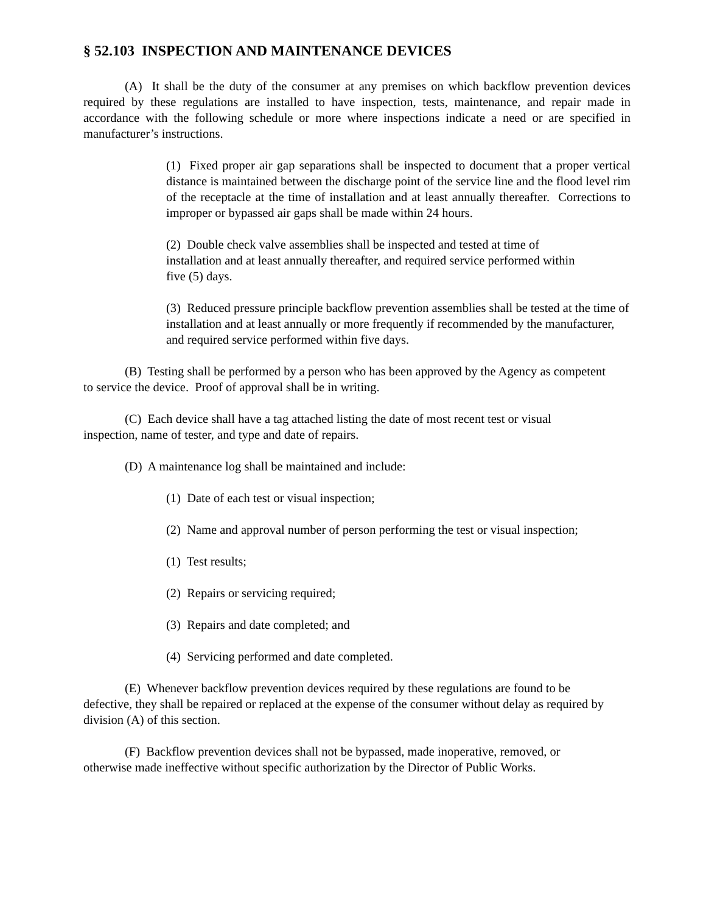§ 52.103 INSPECTION AND MAINTENANCE DEVICES
(A) It shall be the duty of the consumer at any premises on which backflow prevention devices required by these regulations are installed to have inspection, tests, maintenance, and repair made in accordance with the following schedule or more where inspections indicate a need or are specified in manufacturer’s instructions.
(1) Fixed proper air gap separations shall be inspected to document that a proper vertical distance is maintained between the discharge point of the service line and the flood level rim of the receptacle at the time of installation and at least annually thereafter. Corrections to improper or bypassed air gaps shall be made within 24 hours.
(2) Double check valve assemblies shall be inspected and tested at time of installation and at least annually thereafter, and required service performed within five (5) days.
(3) Reduced pressure principle backflow prevention assemblies shall be tested at the time of installation and at least annually or more frequently if recommended by the manufacturer, and required service performed within five days.
(B) Testing shall be performed by a person who has been approved by the Agency as competent to service the device. Proof of approval shall be in writing.
(C) Each device shall have a tag attached listing the date of most recent test or visual inspection, name of tester, and type and date of repairs.
(D) A maintenance log shall be maintained and include:
(1) Date of each test or visual inspection;
(2) Name and approval number of person performing the test or visual inspection;
(1) Test results;
(2) Repairs or servicing required;
(3) Repairs and date completed; and
(4) Servicing performed and date completed.
(E) Whenever backflow prevention devices required by these regulations are found to be defective, they shall be repaired or replaced at the expense of the consumer without delay as required by division (A) of this section.
(F) Backflow prevention devices shall not be bypassed, made inoperative, removed, or otherwise made ineffective without specific authorization by the Director of Public Works.